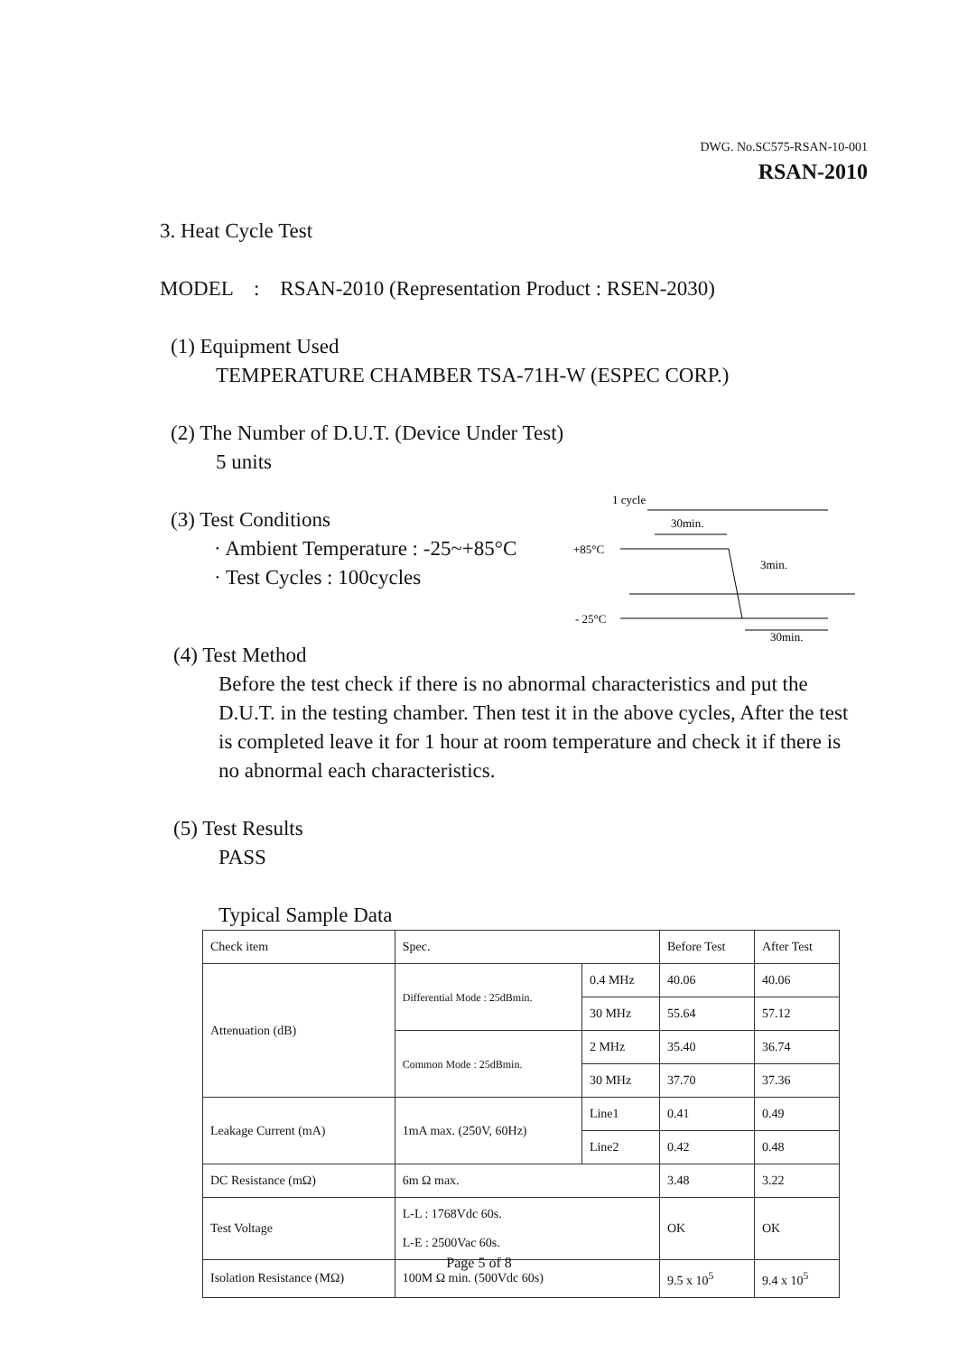DWG. No.SC575-RSAN-10-001
RSAN-2010
3. Heat Cycle Test
MODEL : RSAN-2010 (Representation Product : RSEN-2030)
(1) Equipment Used
TEMPERATURE CHAMBER TSA-71H-W (ESPEC CORP.)
(2) The Number of D.U.T. (Device Under Test)
5 units
(3) Test Conditions
· Ambient Temperature : -25~+85°C
· Test Cycles : 100cycles
1 cycle
30min.
+85°C
3min.
- 25°C
30min.
(4) Test Method
Before the test check if there is no abnormal characteristics and put the D.U.T. in the testing chamber. Then test it in the above cycles, After the test is completed leave it for 1 hour at room temperature and check it if there is no abnormal each characteristics.
(5) Test Results
PASS
Typical Sample Data
| Check item | Spec. | | Before Test | After Test |
| Attenuation (dB) | Differential Mode : 25dBmin. | 0.4 MHz | 40.06 | 40.06 |
| | | 30 MHz | 55.64 | 57.12 |
| | Common Mode : 25dBmin. | 2 MHz | 35.40 | 36.74 |
| | | 30 MHz | 37.70 | 37.36 |
| Leakage Current (mA) | 1mA max. (250V, 60Hz) | Line1 | 0.41 | 0.49 |
| | | Line2 | 0.42 | 0.48 |
| DC Resistance (mΩ) | 6m Ω max. | | 3.48 | 3.22 |
| Test Voltage | L-L : 1768Vdc 60s. L-E : 2500Vac 60s. | | OK | OK |
| Isolation Resistance (MΩ) | 100M Ω min. (500Vdc 60s) | | 9.5 x 10<sup>5</sup> | 9.4 x 10<sup>5</sup> |
Page 5 of 8